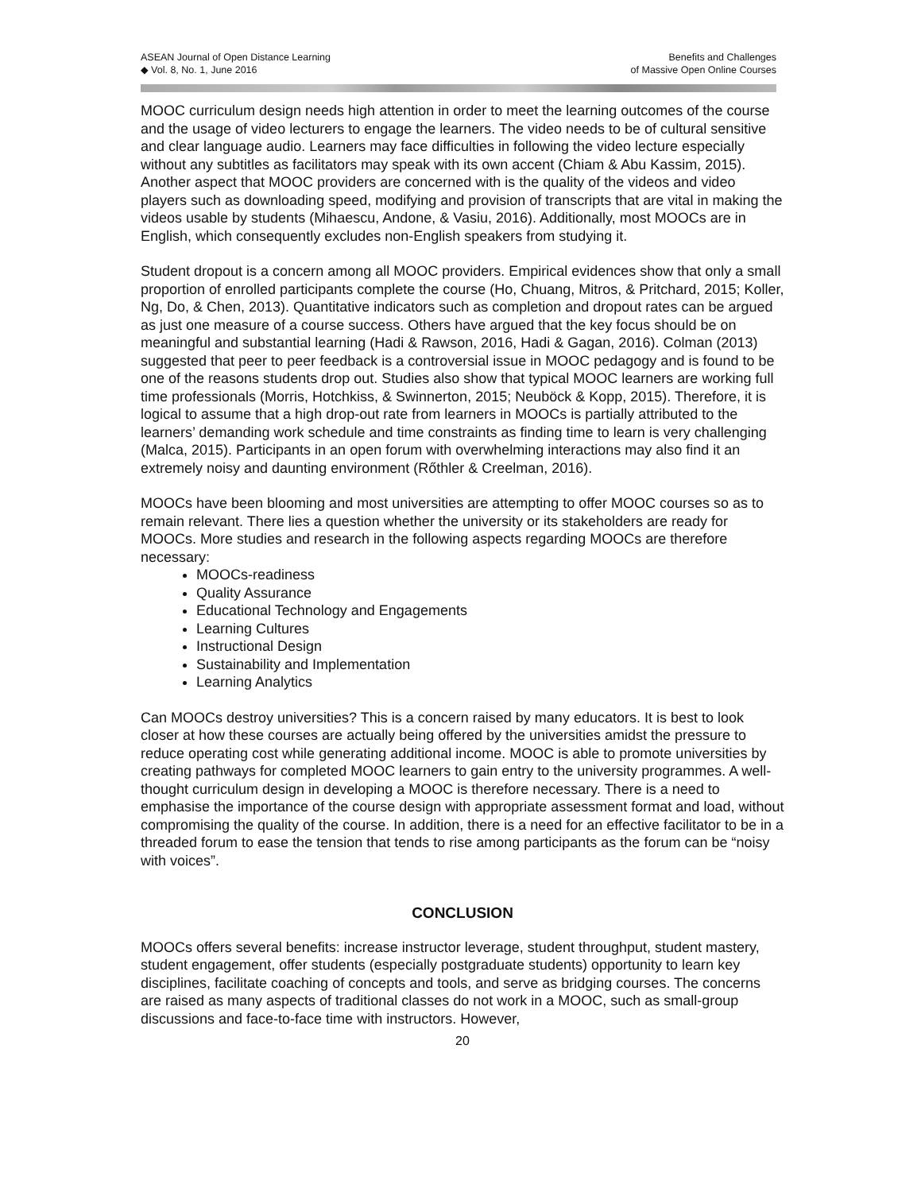ASEAN Journal of Open Distance Learning
◆ Vol. 8, No. 1, June 2016
Benefits and Challenges
of Massive Open Online Courses
MOOC curriculum design needs high attention in order to meet the learning outcomes of the course and the usage of video lecturers to engage the learners. The video needs to be of cultural sensitive and clear language audio. Learners may face difficulties in following the video lecture especially without any subtitles as facilitators may speak with its own accent (Chiam & Abu Kassim, 2015). Another aspect that MOOC providers are concerned with is the quality of the videos and video players such as downloading speed, modifying and provision of transcripts that are vital in making the videos usable by students (Mihaescu, Andone, & Vasiu, 2016). Additionally, most MOOCs are in English, which consequently excludes non-English speakers from studying it.
Student dropout is a concern among all MOOC providers. Empirical evidences show that only a small proportion of enrolled participants complete the course (Ho, Chuang, Mitros, & Pritchard, 2015; Koller, Ng, Do, & Chen, 2013). Quantitative indicators such as completion and dropout rates can be argued as just one measure of a course success. Others have argued that the key focus should be on meaningful and substantial learning (Hadi & Rawson, 2016, Hadi & Gagan, 2016). Colman (2013) suggested that peer to peer feedback is a controversial issue in MOOC pedagogy and is found to be one of the reasons students drop out. Studies also show that typical MOOC learners are working full time professionals (Morris, Hotchkiss, & Swinnerton, 2015; Neuböck & Kopp, 2015). Therefore, it is logical to assume that a high drop-out rate from learners in MOOCs is partially attributed to the learners’ demanding work schedule and time constraints as finding time to learn is very challenging (Malca, 2015). Participants in an open forum with overwhelming interactions may also find it an extremely noisy and daunting environment (Rőthler & Creelman, 2016).
MOOCs have been blooming and most universities are attempting to offer MOOC courses so as to remain relevant. There lies a question whether the university or its stakeholders are ready for MOOCs. More studies and research in the following aspects regarding MOOCs are therefore necessary:
MOOCs-readiness
Quality Assurance
Educational Technology and Engagements
Learning Cultures
Instructional Design
Sustainability and Implementation
Learning Analytics
Can MOOCs destroy universities? This is a concern raised by many educators. It is best to look closer at how these courses are actually being offered by the universities amidst the pressure to reduce operating cost while generating additional income. MOOC is able to promote universities by creating pathways for completed MOOC learners to gain entry to the university programmes. A well-thought curriculum design in developing a MOOC is therefore necessary. There is a need to emphasise the importance of the course design with appropriate assessment format and load, without compromising the quality of the course. In addition, there is a need for an effective facilitator to be in a threaded forum to ease the tension that tends to rise among participants as the forum can be “noisy with voices”.
CONCLUSION
MOOCs offers several benefits: increase instructor leverage, student throughput, student mastery, student engagement, offer students (especially postgraduate students) opportunity to learn key disciplines, facilitate coaching of concepts and tools, and serve as bridging courses. The concerns are raised as many aspects of traditional classes do not work in a MOOC, such as small-group discussions and face-to-face time with instructors. However,
20